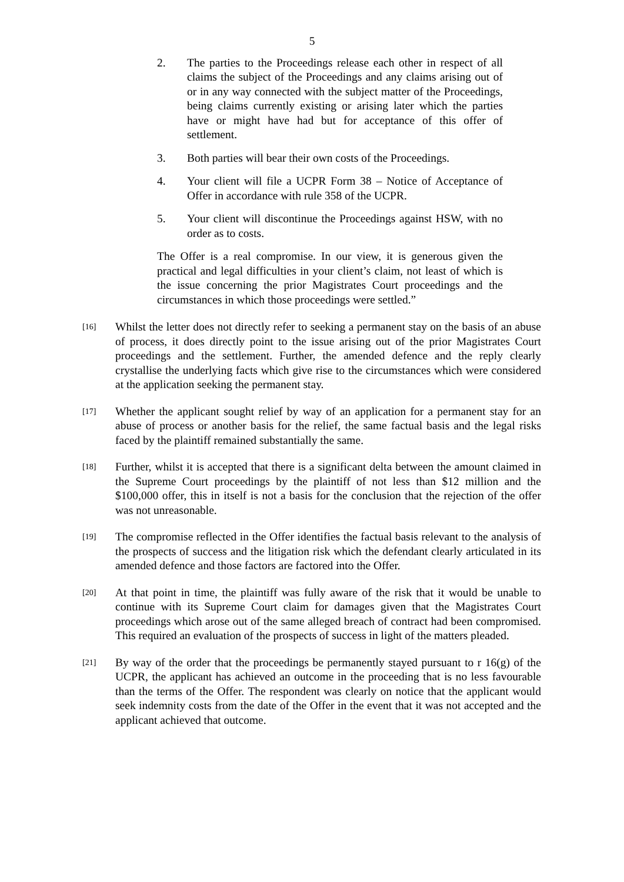5
2. The parties to the Proceedings release each other in respect of all claims the subject of the Proceedings and any claims arising out of or in any way connected with the subject matter of the Proceedings, being claims currently existing or arising later which the parties have or might have had but for acceptance of this offer of settlement.
3. Both parties will bear their own costs of the Proceedings.
4. Your client will file a UCPR Form 38 – Notice of Acceptance of Offer in accordance with rule 358 of the UCPR.
5. Your client will discontinue the Proceedings against HSW, with no order as to costs.
The Offer is a real compromise. In our view, it is generous given the practical and legal difficulties in your client’s claim, not least of which is the issue concerning the prior Magistrates Court proceedings and the circumstances in which those proceedings were settled.”
[16]
Whilst the letter does not directly refer to seeking a permanent stay on the basis of an abuse of process, it does directly point to the issue arising out of the prior Magistrates Court proceedings and the settlement. Further, the amended defence and the reply clearly crystallise the underlying facts which give rise to the circumstances which were considered at the application seeking the permanent stay.
[17]
Whether the applicant sought relief by way of an application for a permanent stay for an abuse of process or another basis for the relief, the same factual basis and the legal risks faced by the plaintiff remained substantially the same.
[18]
Further, whilst it is accepted that there is a significant delta between the amount claimed in the Supreme Court proceedings by the plaintiff of not less than $12 million and the $100,000 offer, this in itself is not a basis for the conclusion that the rejection of the offer was not unreasonable.
[19]
The compromise reflected in the Offer identifies the factual basis relevant to the analysis of the prospects of success and the litigation risk which the defendant clearly articulated in its amended defence and those factors are factored into the Offer.
[20]
At that point in time, the plaintiff was fully aware of the risk that it would be unable to continue with its Supreme Court claim for damages given that the Magistrates Court proceedings which arose out of the same alleged breach of contract had been compromised. This required an evaluation of the prospects of success in light of the matters pleaded.
[21]
By way of the order that the proceedings be permanently stayed pursuant to r 16(g) of the UCPR, the applicant has achieved an outcome in the proceeding that is no less favourable than the terms of the Offer. The respondent was clearly on notice that the applicant would seek indemnity costs from the date of the Offer in the event that it was not accepted and the applicant achieved that outcome.